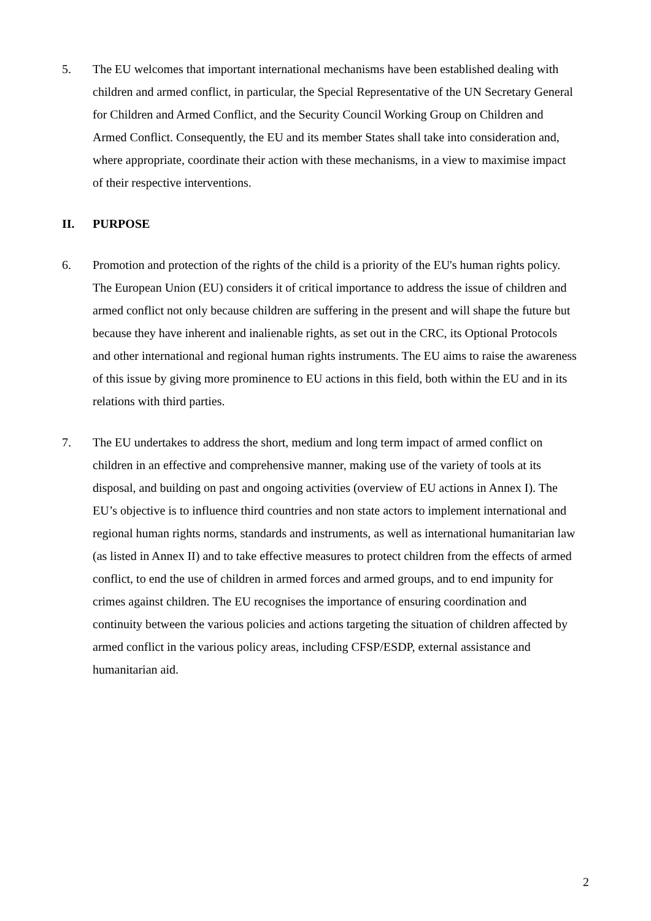5. The EU welcomes that important international mechanisms have been established dealing with children and armed conflict, in particular, the Special Representative of the UN Secretary General for Children and Armed Conflict, and the Security Council Working Group on Children and Armed Conflict. Consequently, the EU and its member States shall take into consideration and, where appropriate, coordinate their action with these mechanisms, in a view to maximise impact of their respective interventions.
II. PURPOSE
6. Promotion and protection of the rights of the child is a priority of the EU's human rights policy. The European Union (EU) considers it of critical importance to address the issue of children and armed conflict not only because children are suffering in the present and will shape the future but because they have inherent and inalienable rights, as set out in the CRC, its Optional Protocols and other international and regional human rights instruments. The EU aims to raise the awareness of this issue by giving more prominence to EU actions in this field, both within the EU and in its relations with third parties.
7. The EU undertakes to address the short, medium and long term impact of armed conflict on children in an effective and comprehensive manner, making use of the variety of tools at its disposal, and building on past and ongoing activities (overview of EU actions in Annex I). The EU’s objective is to influence third countries and non state actors to implement international and regional human rights norms, standards and instruments, as well as international humanitarian law (as listed in Annex II) and to take effective measures to protect children from the effects of armed conflict, to end the use of children in armed forces and armed groups, and to end impunity for crimes against children. The EU recognises the importance of ensuring coordination and continuity between the various policies and actions targeting the situation of children affected by armed conflict in the various policy areas, including CFSP/ESDP, external assistance and humanitarian aid.
2